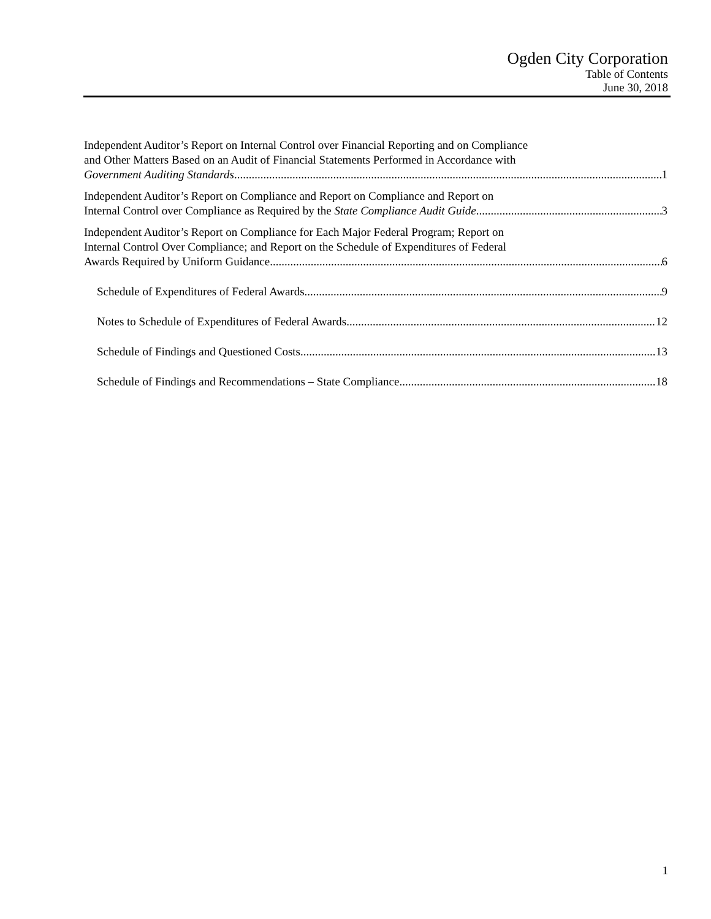Ogden City Corporation
Table of Contents
June 30, 2018
Independent Auditor’s Report on Internal Control over Financial Reporting and on Compliance
and Other Matters Based on an Audit of Financial Statements Performed in Accordance with
Government Auditing Standards 1
Independent Auditor’s Report on Compliance and Report on Compliance and Report on
Internal Control over Compliance as Required by the State Compliance Audit Guide 3
Independent Auditor’s Report on Compliance for Each Major Federal Program; Report on
Internal Control Over Compliance; and Report on the Schedule of Expenditures of Federal
Awards Required by Uniform Guidance 6
Schedule of Expenditures of Federal Awards 9
Notes to Schedule of Expenditures of Federal Awards 12
Schedule of Findings and Questioned Costs 13
Schedule of Findings and Recommendations – State Compliance 18
1